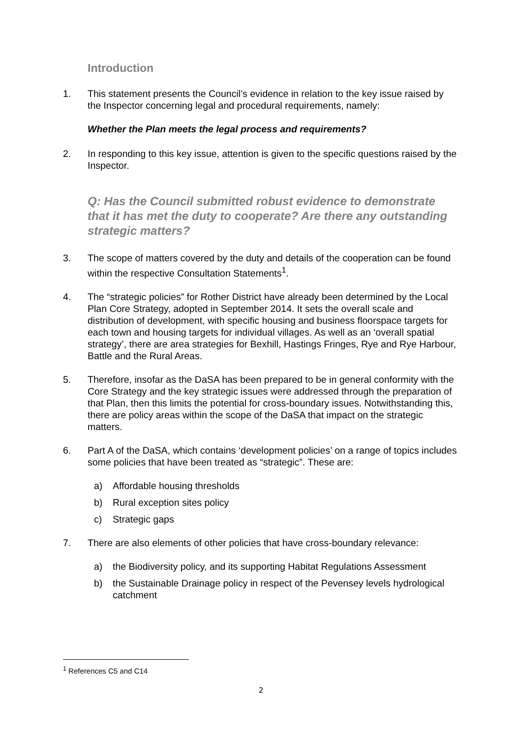Introduction
1. This statement presents the Council’s evidence in relation to the key issue raised by the Inspector concerning legal and procedural requirements, namely:
Whether the Plan meets the legal process and requirements?
2. In responding to this key issue, attention is given to the specific questions raised by the Inspector.
Q: Has the Council submitted robust evidence to demonstrate that it has met the duty to cooperate? Are there any outstanding strategic matters?
3. The scope of matters covered by the duty and details of the cooperation can be found within the respective Consultation Statements<sup>1</sup>.
4. The “strategic policies” for Rother District have already been determined by the Local Plan Core Strategy, adopted in September 2014. It sets the overall scale and distribution of development, with specific housing and business floorspace targets for each town and housing targets for individual villages. As well as an ‘overall spatial strategy’, there are area strategies for Bexhill, Hastings Fringes, Rye and Rye Harbour, Battle and the Rural Areas.
5. Therefore, insofar as the DaSA has been prepared to be in general conformity with the Core Strategy and the key strategic issues were addressed through the preparation of that Plan, then this limits the potential for cross-boundary issues. Notwithstanding this, there are policy areas within the scope of the DaSA that impact on the strategic matters.
6. Part A of the DaSA, which contains ‘development policies’ on a range of topics includes some policies that have been treated as “strategic”. These are:
a) Affordable housing thresholds
b) Rural exception sites policy
c) Strategic gaps
7. There are also elements of other policies that have cross-boundary relevance:
a) the Biodiversity policy, and its supporting Habitat Regulations Assessment
b) the Sustainable Drainage policy in respect of the Pevensey levels hydrological catchment
<sup>1</sup> References C5 and C14
2